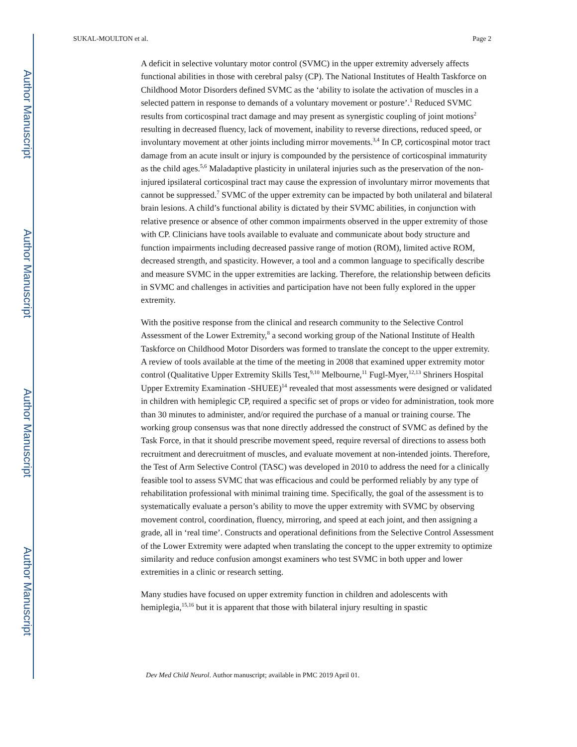Author Manuscript
Author Manuscript
Author Manuscript
Author Manuscript
SUKAL-MOULTON et al. Page 2
A deficit in selective voluntary motor control (SVMC) in the upper extremity adversely affects functional abilities in those with cerebral palsy (CP). The National Institutes of Health Taskforce on Childhood Motor Disorders defined SVMC as the ‘ability to isolate the activation of muscles in a selected pattern in response to demands of a voluntary movement or posture’.<sup>1</sup> Reduced SVMC results from corticospinal tract damage and may present as synergistic coupling of joint motions<sup>2</sup> resulting in decreased fluency, lack of movement, inability to reverse directions, reduced speed, or involuntary movement at other joints including mirror movements.<sup>3,4</sup> In CP, corticospinal motor tract damage from an acute insult or injury is compounded by the persistence of corticospinal immaturity as the child ages.<sup>5,6</sup> Maladaptive plasticity in unilateral injuries such as the preservation of the non-injured ipsilateral corticospinal tract may cause the expression of involuntary mirror movements that cannot be suppressed.<sup>7</sup> SVMC of the upper extremity can be impacted by both unilateral and bilateral brain lesions. A child’s functional ability is dictated by their SVMC abilities, in conjunction with relative presence or absence of other common impairments observed in the upper extremity of those with CP. Clinicians have tools available to evaluate and communicate about body structure and function impairments including decreased passive range of motion (ROM), limited active ROM, decreased strength, and spasticity. However, a tool and a common language to specifically describe and measure SVMC in the upper extremities are lacking. Therefore, the relationship between deficits in SVMC and challenges in activities and participation have not been fully explored in the upper extremity.
With the positive response from the clinical and research community to the Selective Control Assessment of the Lower Extremity,<sup>8</sup> a second working group of the National Institute of Health Taskforce on Childhood Motor Disorders was formed to translate the concept to the upper extremity. A review of tools available at the time of the meeting in 2008 that examined upper extremity motor control (Qualitative Upper Extremity Skills Test,<sup>9,10</sup> Melbourne,<sup>11</sup> Fugl-Myer,<sup>12,13</sup> Shriners Hospital Upper Extremity Examination -SHUEE)<sup>14</sup> revealed that most assessments were designed or validated in children with hemiplegic CP, required a specific set of props or video for administration, took more than 30 minutes to administer, and/or required the purchase of a manual or training course. The working group consensus was that none directly addressed the construct of SVMC as defined by the Task Force, in that it should prescribe movement speed, require reversal of directions to assess both recruitment and derecruitment of muscles, and evaluate movement at non-intended joints. Therefore, the Test of Arm Selective Control (TASC) was developed in 2010 to address the need for a clinically feasible tool to assess SVMC that was efficacious and could be performed reliably by any type of rehabilitation professional with minimal training time. Specifically, the goal of the assessment is to systematically evaluate a person’s ability to move the upper extremity with SVMC by observing movement control, coordination, fluency, mirroring, and speed at each joint, and then assigning a grade, all in ‘real time’. Constructs and operational definitions from the Selective Control Assessment of the Lower Extremity were adapted when translating the concept to the upper extremity to optimize similarity and reduce confusion amongst examiners who test SVMC in both upper and lower extremities in a clinic or research setting.
Many studies have focused on upper extremity function in children and adolescents with hemiplegia,<sup>15,16</sup> but it is apparent that those with bilateral injury resulting in spastic
Dev Med Child Neurol. Author manuscript; available in PMC 2019 April 01.